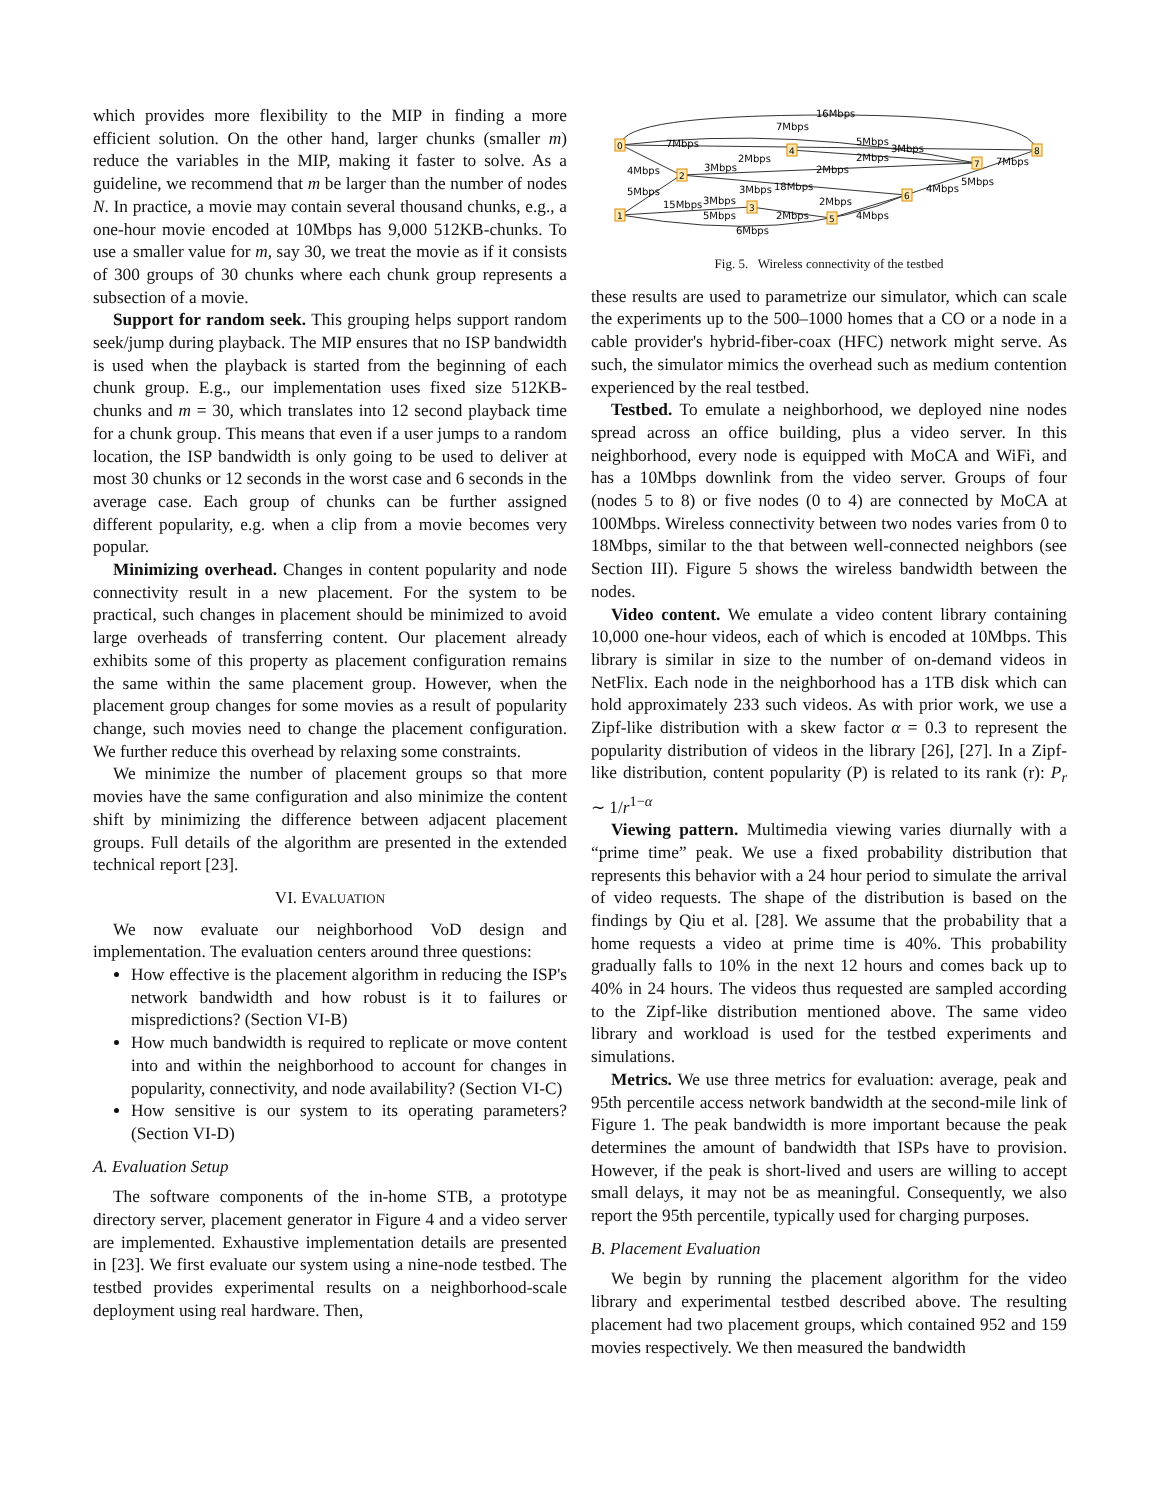which provides more flexibility to the MIP in finding a more efficient solution. On the other hand, larger chunks (smaller m) reduce the variables in the MIP, making it faster to solve. As a guideline, we recommend that m be larger than the number of nodes N. In practice, a movie may contain several thousand chunks, e.g., a one-hour movie encoded at 10Mbps has 9,000 512KB-chunks. To use a smaller value for m, say 30, we treat the movie as if it consists of 300 groups of 30 chunks where each chunk group represents a subsection of a movie.
Support for random seek. This grouping helps support random seek/jump during playback. The MIP ensures that no ISP bandwidth is used when the playback is started from the beginning of each chunk group. E.g., our implementation uses fixed size 512KB-chunks and m = 30, which translates into 12 second playback time for a chunk group. This means that even if a user jumps to a random location, the ISP bandwidth is only going to be used to deliver at most 30 chunks or 12 seconds in the worst case and 6 seconds in the average case. Each group of chunks can be further assigned different popularity, e.g. when a clip from a movie becomes very popular.
Minimizing overhead. Changes in content popularity and node connectivity result in a new placement. For the system to be practical, such changes in placement should be minimized to avoid large overheads of transferring content. Our placement already exhibits some of this property as placement configuration remains the same within the same placement group. However, when the placement group changes for some movies as a result of popularity change, such movies need to change the placement configuration. We further reduce this overhead by relaxing some constraints.
We minimize the number of placement groups so that more movies have the same configuration and also minimize the content shift by minimizing the difference between adjacent placement groups. Full details of the algorithm are presented in the extended technical report [23].
VI. EVALUATION
We now evaluate our neighborhood VoD design and implementation. The evaluation centers around three questions:
How effective is the placement algorithm in reducing the ISP's network bandwidth and how robust is it to failures or mispredictions? (Section VI-B)
How much bandwidth is required to replicate or move content into and within the neighborhood to account for changes in popularity, connectivity, and node availability? (Section VI-C)
How sensitive is our system to its operating parameters? (Section VI-D)
A. Evaluation Setup
The software components of the in-home STB, a prototype directory server, placement generator in Figure 4 and a video server are implemented. Exhaustive implementation details are presented in [23]. We first evaluate our system using a nine-node testbed. The testbed provides experimental results on a neighborhood-scale deployment using real hardware. Then,
16Mbps
7Mbps
7Mbps
5Mbps
3Mbps
2Mbps
2Mbps
7Mbps
4Mbps
3Mbps
2Mbps
3Mbps
18Mbps
4Mbps
5Mbps
5Mbps
3Mbps
15Mbps
2Mbps
5Mbps
2Mbps
4Mbps
6Mbps
0
1
2
3
4
5
6
7
8
Fig. 5. Wireless connectivity of the testbed
these results are used to parametrize our simulator, which can scale the experiments up to the 500–1000 homes that a CO or a node in a cable provider's hybrid-fiber-coax (HFC) network might serve. As such, the simulator mimics the overhead such as medium contention experienced by the real testbed.
Testbed. To emulate a neighborhood, we deployed nine nodes spread across an office building, plus a video server. In this neighborhood, every node is equipped with MoCA and WiFi, and has a 10Mbps downlink from the video server. Groups of four (nodes 5 to 8) or five nodes (0 to 4) are connected by MoCA at 100Mbps. Wireless connectivity between two nodes varies from 0 to 18Mbps, similar to the that between well-connected neighbors (see Section III). Figure 5 shows the wireless bandwidth between the nodes.
Video content. We emulate a video content library containing 10,000 one-hour videos, each of which is encoded at 10Mbps. This library is similar in size to the number of on-demand videos in NetFlix. Each node in the neighborhood has a 1TB disk which can hold approximately 233 such videos. As with prior work, we use a Zipf-like distribution with a skew factor α = 0.3 to represent the popularity distribution of videos in the library [26], [27]. In a Zipf-like distribution, content popularity (P) is related to its rank (r): P<sub>r</sub> ∼ 1/r<sup>1−α</sup>
Viewing pattern. Multimedia viewing varies diurnally with a “prime time” peak. We use a fixed probability distribution that represents this behavior with a 24 hour period to simulate the arrival of video requests. The shape of the distribution is based on the findings by Qiu et al. [28]. We assume that the probability that a home requests a video at prime time is 40%. This probability gradually falls to 10% in the next 12 hours and comes back up to 40% in 24 hours. The videos thus requested are sampled according to the Zipf-like distribution mentioned above. The same video library and workload is used for the testbed experiments and simulations.
Metrics. We use three metrics for evaluation: average, peak and 95th percentile access network bandwidth at the second-mile link of Figure 1. The peak bandwidth is more important because the peak determines the amount of bandwidth that ISPs have to provision. However, if the peak is short-lived and users are willing to accept small delays, it may not be as meaningful. Consequently, we also report the 95th percentile, typically used for charging purposes.
B. Placement Evaluation
We begin by running the placement algorithm for the video library and experimental testbed described above. The resulting placement had two placement groups, which contained 952 and 159 movies respectively. We then measured the bandwidth